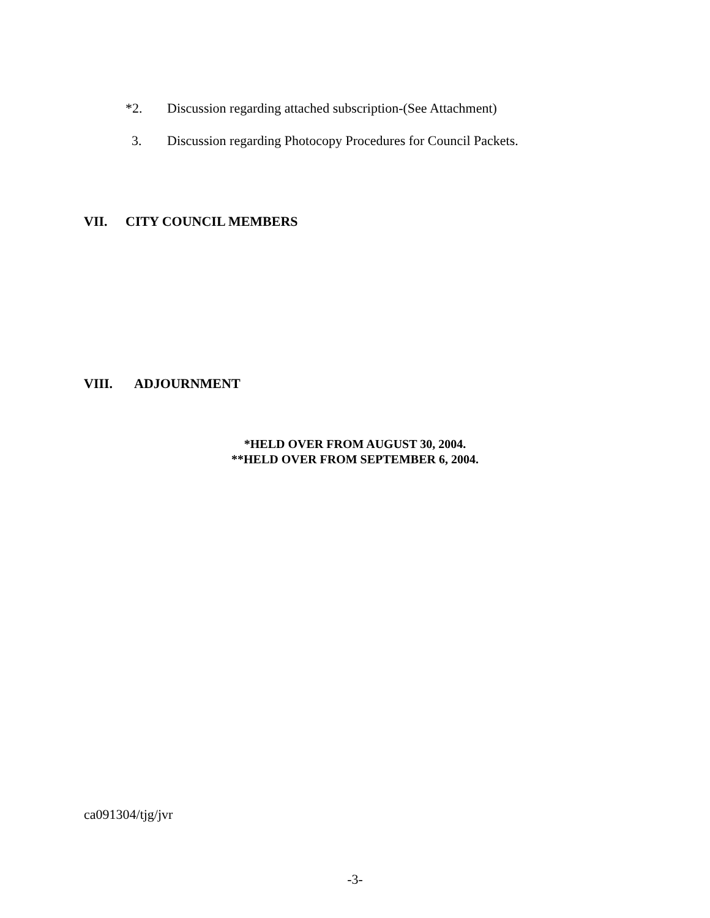*2. Discussion regarding attached subscription-(See Attachment)
3. Discussion regarding Photocopy Procedures for Council Packets.
VII. CITY COUNCIL MEMBERS
VIII. ADJOURNMENT
*HELD OVER FROM AUGUST 30, 2004.
**HELD OVER FROM SEPTEMBER 6, 2004.
ca091304/tjg/jvr
-3-